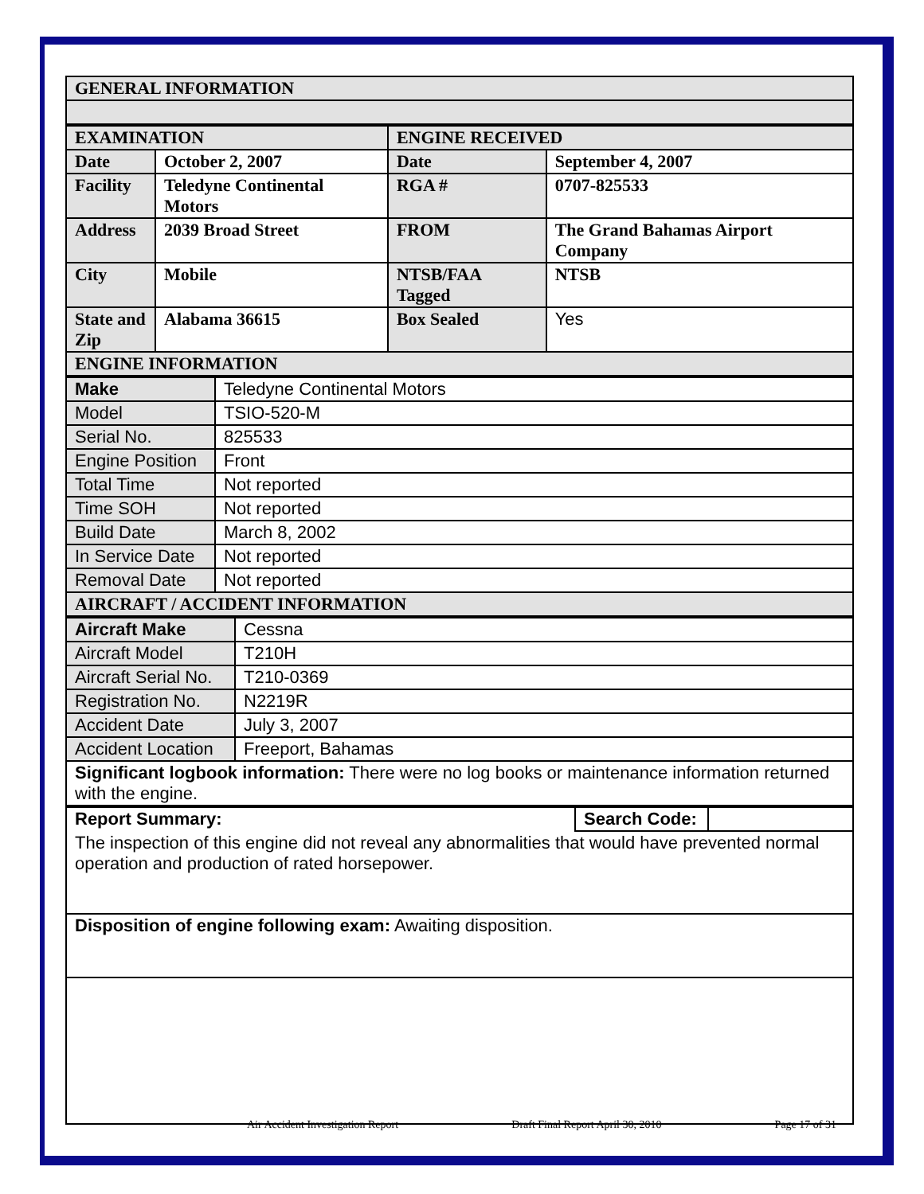| GENERAL INFORMATION |
| EXAMINATION | | ENGINE RECEIVED | |
| Date | October 2, 2007 | Date | September 4, 2007 |
| Facility | Teledyne Continental Motors | RGA # | 0707-825533 |
| Address | 2039 Broad Street | FROM | The Grand Bahamas Airport Company |
| City | Mobile | NTSB/FAA Tagged | NTSB |
| State and Zip | Alabama 36615 | Box Sealed | Yes |
| ENGINE INFORMATION | | | |
| Make | Teledyne Continental Motors |
| Model | TSIO-520-M |
| Serial No. | 825533 |
| Engine Position | Front |
| Total Time | Not reported |
| Time SOH | Not reported |
| Build Date | March 8, 2002 |
| In Service Date | Not reported |
| Removal Date | Not reported |
| AIRCRAFT / ACCIDENT INFORMATION | |
| Aircraft Make | Cessna |
| Aircraft Model | T210H |
| Aircraft Serial No. | T210-0369 |
| Registration No. | N2219R |
| Accident Date | July 3, 2007 |
| Accident Location | Freeport, Bahamas |
| Significant logbook information: There were no log books or maintenance information returned with the engine. | |
| Report Summary: | Search Code: | |
| The inspection of this engine did not reveal any abnormalities that would have prevented normal operation and production of rated horsepower. | | |
| Disposition of engine following exam: Awaiting disposition. | | |
Air Accident Investigation Report Draft Final Report April 30, 2010 Page 17 of 31